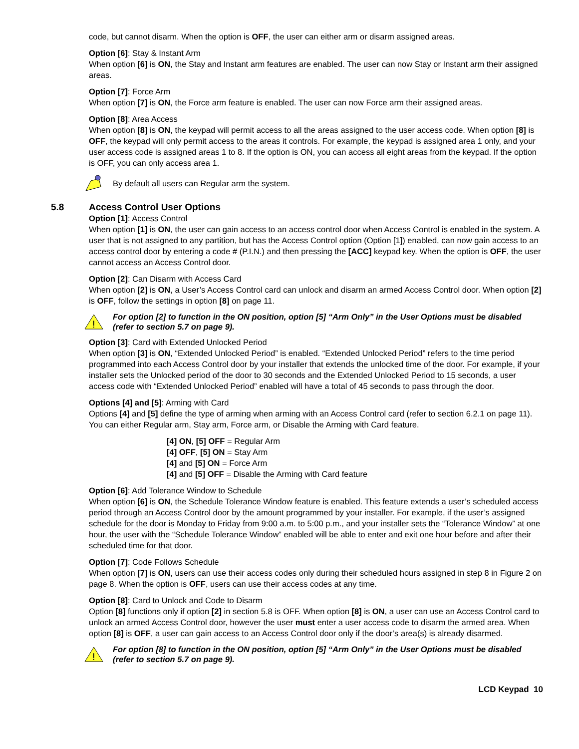code, but cannot disarm. When the option is OFF, the user can either arm or disarm assigned areas.
Option [6]: Stay & Instant Arm
When option [6] is ON, the Stay and Instant arm features are enabled. The user can now Stay or Instant arm their assigned areas.
Option [7]: Force Arm
When option [7] is ON, the Force arm feature is enabled. The user can now Force arm their assigned areas.
Option [8]: Area Access
When option [8] is ON, the keypad will permit access to all the areas assigned to the user access code. When option [8] is OFF, the keypad will only permit access to the areas it controls. For example, the keypad is assigned area 1 only, and your user access code is assigned areas 1 to 8. If the option is ON, you can access all eight areas from the keypad. If the option is OFF, you can only access area 1.
By default all users can Regular arm the system.
5.8 Access Control User Options
Option [1]: Access Control
When option [1] is ON, the user can gain access to an access control door when Access Control is enabled in the system. A user that is not assigned to any partition, but has the Access Control option (Option [1]) enabled, can now gain access to an access control door by entering a code # (P.I.N.) and then pressing the [ACC] keypad key. When the option is OFF, the user cannot access an Access Control door.
Option [2]: Can Disarm with Access Card
When option [2] is ON, a User’s Access Control card can unlock and disarm an armed Access Control door. When option [2] is OFF, follow the settings in option [8] on page 11.
!
For option [2] to function in the ON position, option [5] “Arm Only” in the User Options must be disabled (refer to section 5.7 on page 9).
Option [3]: Card with Extended Unlocked Period
When option [3] is ON, “Extended Unlocked Period” is enabled. “Extended Unlocked Period” refers to the time period programmed into each Access Control door by your installer that extends the unlocked time of the door. For example, if your installer sets the Unlocked period of the door to 30 seconds and the Extended Unlocked Period to 15 seconds, a user access code with “Extended Unlocked Period” enabled will have a total of 45 seconds to pass through the door.
Options [4] and [5]: Arming with Card
Options [4] and [5] define the type of arming when arming with an Access Control card (refer to section 6.2.1 on page 11). You can either Regular arm, Stay arm, Force arm, or Disable the Arming with Card feature.
[4] ON, [5] OFF = Regular Arm
[4] OFF, [5] ON = Stay Arm
[4] and [5] ON = Force Arm
[4] and [5] OFF = Disable the Arming with Card feature
Option [6]: Add Tolerance Window to Schedule
When option [6] is ON, the Schedule Tolerance Window feature is enabled. This feature extends a user’s scheduled access period through an Access Control door by the amount programmed by your installer. For example, if the user’s assigned schedule for the door is Monday to Friday from 9:00 a.m. to 5:00 p.m., and your installer sets the “Tolerance Window” at one hour, the user with the “Schedule Tolerance Window” enabled will be able to enter and exit one hour before and after their scheduled time for that door.
Option [7]: Code Follows Schedule
When option [7] is ON, users can use their access codes only during their scheduled hours assigned in step 8 in Figure 2 on page 8. When the option is OFF, users can use their access codes at any time.
Option [8]: Card to Unlock and Code to Disarm
Option [8] functions only if option [2] in section 5.8 is OFF. When option [8] is ON, a user can use an Access Control card to unlock an armed Access Control door, however the user must enter a user access code to disarm the armed area. When option [8] is OFF, a user can gain access to an Access Control door only if the door’s area(s) is already disarmed.
!
For option [8] to function in the ON position, option [5] “Arm Only” in the User Options must be disabled (refer to section 5.7 on page 9).
LCD Keypad 10